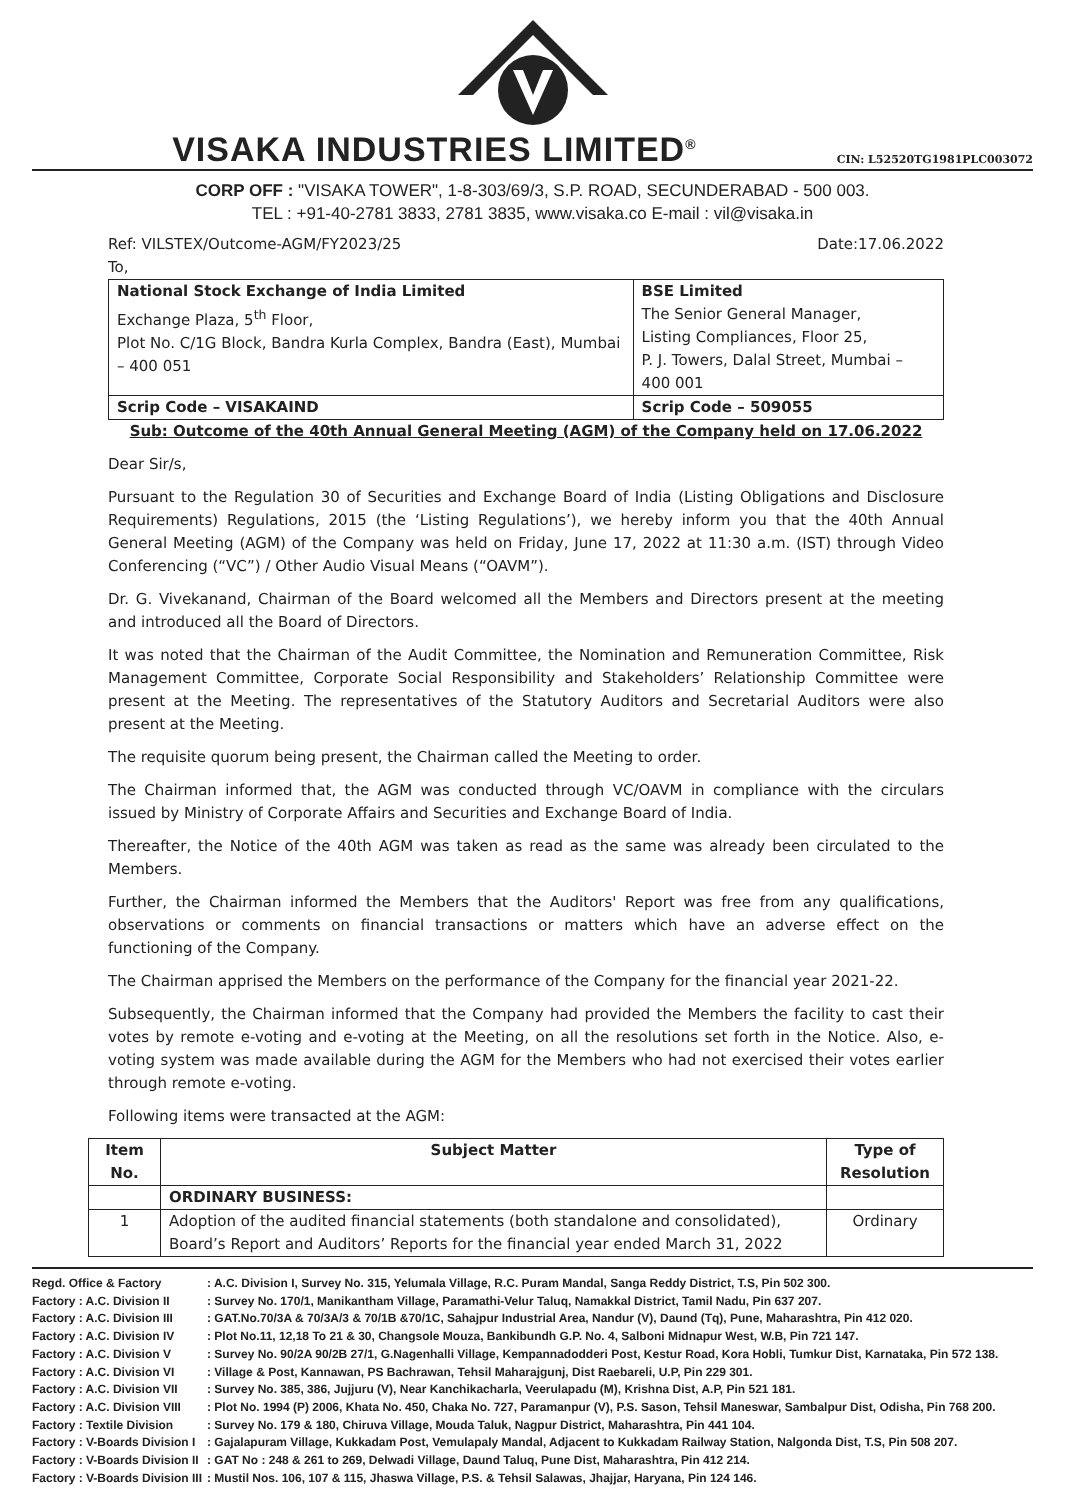VISAKA INDUSTRIES LIMITED<sup>®</sup>
CIN: L52520TG1981PLC003072
CORP OFF : "VISAKA TOWER", 1-8-303/69/3, S.P. ROAD, SECUNDERABAD - 500 003.
TEL : +91-40-2781 3833, 2781 3835, www.visaka.co E-mail : vil@visaka.in
Ref: VILSTEX/Outcome-AGM/FY2023/25 Date:17.06.2022
To,
| National Stock Exchange of India Limited Exchange Plaza, 5<sup>th</sup> Floor, Plot No. C/1G Block, Bandra Kurla Complex, Bandra (East), Mumbai – 400 051 | BSE Limited The Senior General Manager, Listing Compliances, Floor 25, P. J. Towers, Dalal Street, Mumbai – 400 001 |
| Scrip Code – VISAKAIND | Scrip Code – 509055 |
Sub: Outcome of the 40th Annual General Meeting (AGM) of the Company held on 17.06.2022
Dear Sir/s,
Pursuant to the Regulation 30 of Securities and Exchange Board of India (Listing Obligations and Disclosure Requirements) Regulations, 2015 (the ‘Listing Regulations’), we hereby inform you that the 40th Annual General Meeting (AGM) of the Company was held on Friday, June 17, 2022 at 11:30 a.m. (IST) through Video Conferencing (“VC”) / Other Audio Visual Means (“OAVM”).
Dr. G. Vivekanand, Chairman of the Board welcomed all the Members and Directors present at the meeting and introduced all the Board of Directors.
It was noted that the Chairman of the Audit Committee, the Nomination and Remuneration Committee, Risk Management Committee, Corporate Social Responsibility and Stakeholders’ Relationship Committee were present at the Meeting. The representatives of the Statutory Auditors and Secretarial Auditors were also present at the Meeting.
The requisite quorum being present, the Chairman called the Meeting to order.
The Chairman informed that, the AGM was conducted through VC/OAVM in compliance with the circulars issued by Ministry of Corporate Affairs and Securities and Exchange Board of India.
Thereafter, the Notice of the 40th AGM was taken as read as the same was already been circulated to the Members.
Further, the Chairman informed the Members that the Auditors' Report was free from any qualifications, observations or comments on financial transactions or matters which have an adverse effect on the functioning of the Company.
The Chairman apprised the Members on the performance of the Company for the financial year 2021-22.
Subsequently, the Chairman informed that the Company had provided the Members the facility to cast their votes by remote e-voting and e-voting at the Meeting, on all the resolutions set forth in the Notice. Also, e-voting system was made available during the AGM for the Members who had not exercised their votes earlier through remote e-voting.
Following items were transacted at the AGM:
| Item No. | Subject Matter | Type of Resolution |
| --- | --- | --- |
| | ORDINARY BUSINESS: | |
| 1 | Adoption of the audited financial statements (both standalone and consolidated), Board’s Report and Auditors’ Reports for the financial year ended March 31, 2022 | Ordinary |
Regd. Office & Factory: A.C. Division I, Survey No. 315, Yelumala Village, R.C. Puram Mandal, Sanga Reddy District, T.S, Pin 502 300.
Factory : A.C. Division II: Survey No. 170/1, Manikantham Village, Paramathi-Velur Taluq, Namakkal District, Tamil Nadu, Pin 637 207.
Factory : A.C. Division III: GAT.No.70/3A & 70/3A/3 & 70/1B &70/1C, Sahajpur Industrial Area, Nandur (V), Daund (Tq), Pune, Maharashtra, Pin 412 020.
Factory : A.C. Division IV: Plot No.11, 12,18 To 21 & 30, Changsole Mouza, Bankibundh G.P. No. 4, Salboni Midnapur West, W.B, Pin 721 147.
Factory : A.C. Division V: Survey No. 90/2A 90/2B 27/1, G.Nagenhalli Village, Kempannadodderi Post, Kestur Road, Kora Hobli, Tumkur Dist, Karnataka, Pin 572 138.
Factory : A.C. Division VI: Village & Post, Kannawan, PS Bachrawan, Tehsil Maharajgunj, Dist Raebareli, U.P, Pin 229 301.
Factory : A.C. Division VII: Survey No. 385, 386, Jujjuru (V), Near Kanchikacharla, Veerulapadu (M), Krishna Dist, A.P, Pin 521 181.
Factory : A.C. Division VIII: Plot No. 1994 (P) 2006, Khata No. 450, Chaka No. 727, Paramanpur (V), P.S. Sason, Tehsil Maneswar, Sambalpur Dist, Odisha, Pin 768 200.
Factory : Textile Division: Survey No. 179 & 180, Chiruva Village, Mouda Taluk, Nagpur District, Maharashtra, Pin 441 104.
Factory : V-Boards Division I: Gajalapuram Village, Kukkadam Post, Vemulapaly Mandal, Adjacent to Kukkadam Railway Station, Nalgonda Dist, T.S, Pin 508 207.
Factory : V-Boards Division II: GAT No : 248 & 261 to 269, Delwadi Village, Daund Taluq, Pune Dist, Maharashtra, Pin 412 214.
Factory : V-Boards Division III: Mustil Nos. 106, 107 & 115, Jhaswa Village, P.S. & Tehsil Salawas, Jhajjar, Haryana, Pin 124 146.